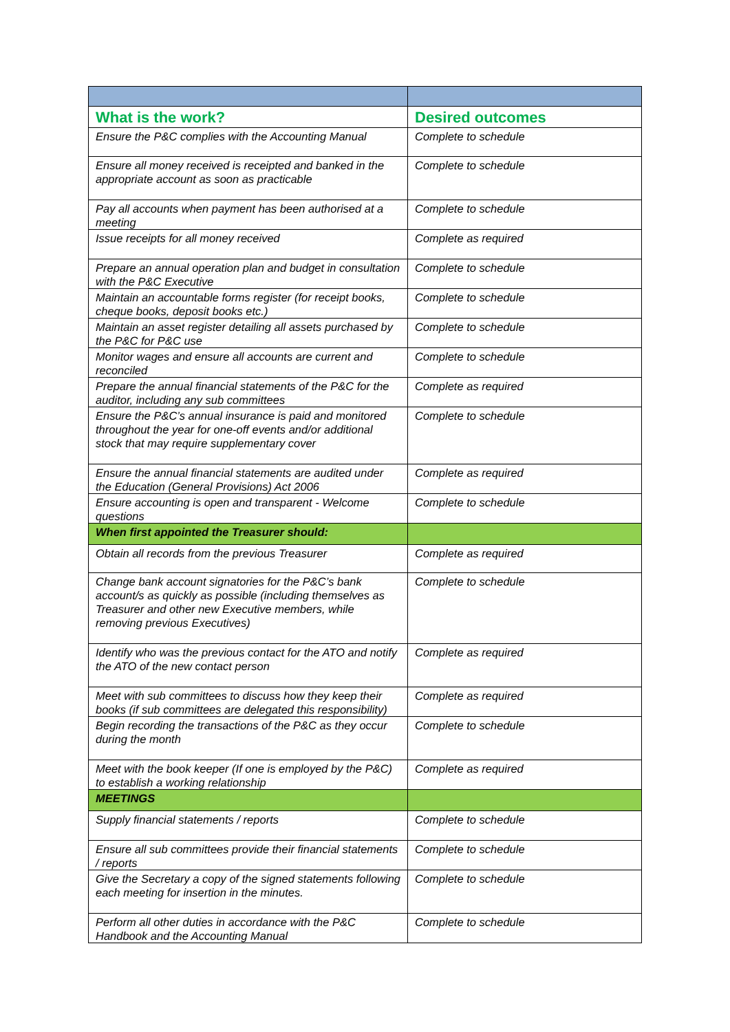| What is the work? | Desired outcomes |
| --- | --- |
| Ensure the P&C complies with the Accounting Manual | Complete to schedule |
| Ensure all money received is receipted and banked in the appropriate account as soon as practicable | Complete to schedule |
| Pay all accounts when payment has been authorised at a meeting | Complete to schedule |
| Issue receipts for all money received | Complete as required |
| Prepare an annual operation plan and budget in consultation with the P&C Executive | Complete to schedule |
| Maintain an accountable forms register (for receipt books, cheque books, deposit books etc.) | Complete to schedule |
| Maintain an asset register detailing all assets purchased by the P&C for P&C use | Complete to schedule |
| Monitor wages and ensure all accounts are current and reconciled | Complete to schedule |
| Prepare the annual financial statements of the P&C for the auditor, including any sub committees | Complete as required |
| Ensure the P&C’s annual insurance is paid and monitored throughout the year for one-off events and/or additional stock that may require supplementary cover | Complete to schedule |
| Ensure the annual financial statements are audited under the Education (General Provisions) Act 2006 | Complete as required |
| Ensure accounting is open and transparent - Welcome questions | Complete to schedule |
| When first appointed the Treasurer should: | |
| Obtain all records from the previous Treasurer | Complete as required |
| Change bank account signatories for the P&C’s bank account/s as quickly as possible (including themselves as Treasurer and other new Executive members, while removing previous Executives) | Complete to schedule |
| Identify who was the previous contact for the ATO and notify the ATO of the new contact person | Complete as required |
| Meet with sub committees to discuss how they keep their books (if sub committees are delegated this responsibility) | Complete as required |
| Begin recording the transactions of the P&C as they occur during the month | Complete to schedule |
| Meet with the book keeper (If one is employed by the P&C) to establish a working relationship | Complete as required |
| MEETINGS | |
| Supply financial statements / reports | Complete to schedule |
| Ensure all sub committees provide their financial statements / reports | Complete to schedule |
| Give the Secretary a copy of the signed statements following each meeting for insertion in the minutes. | Complete to schedule |
| Perform all other duties in accordance with the P&C Handbook and the Accounting Manual | Complete to schedule |